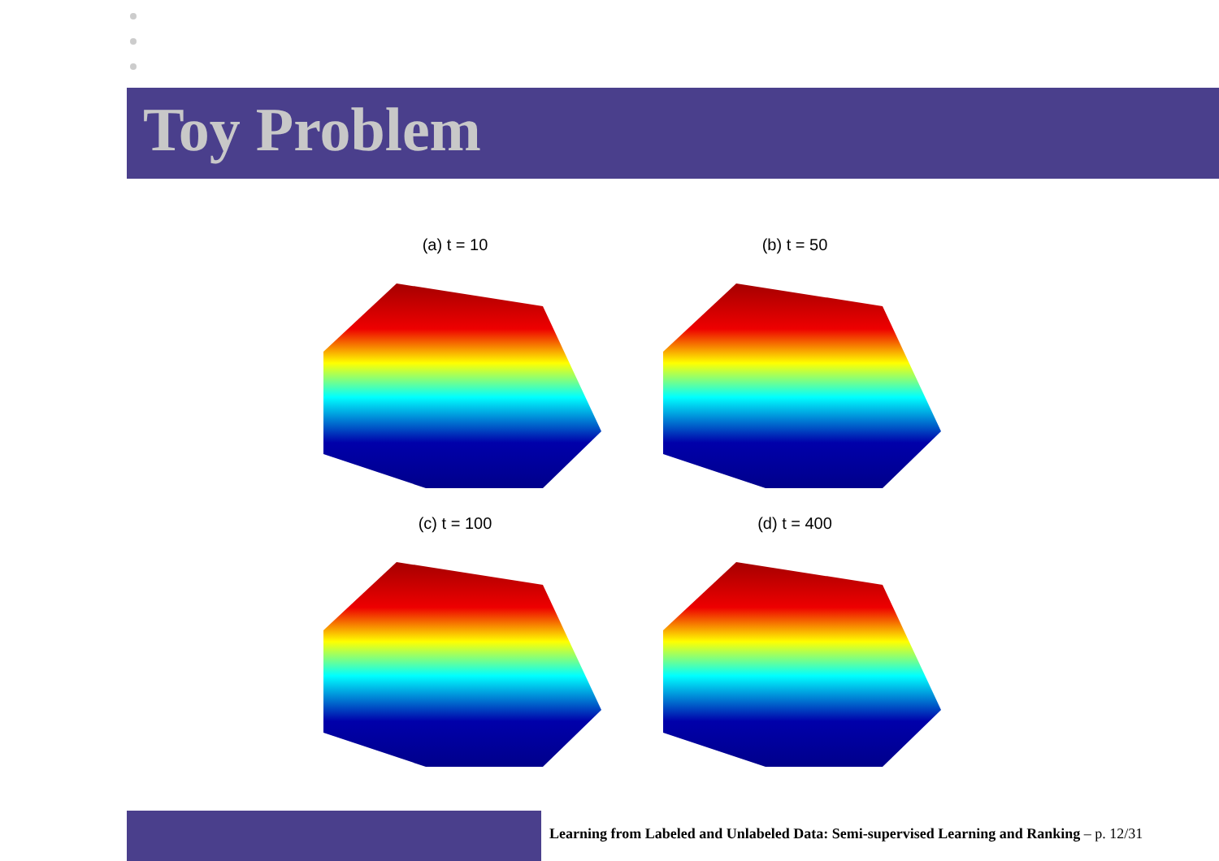Toy Problem
(a) t = 10
(b) t = 50
(c) t = 100
(d) t = 400
Learning from Labeled and Unlabeled Data: Semi-supervised Learning and Ranking – p. 12/31